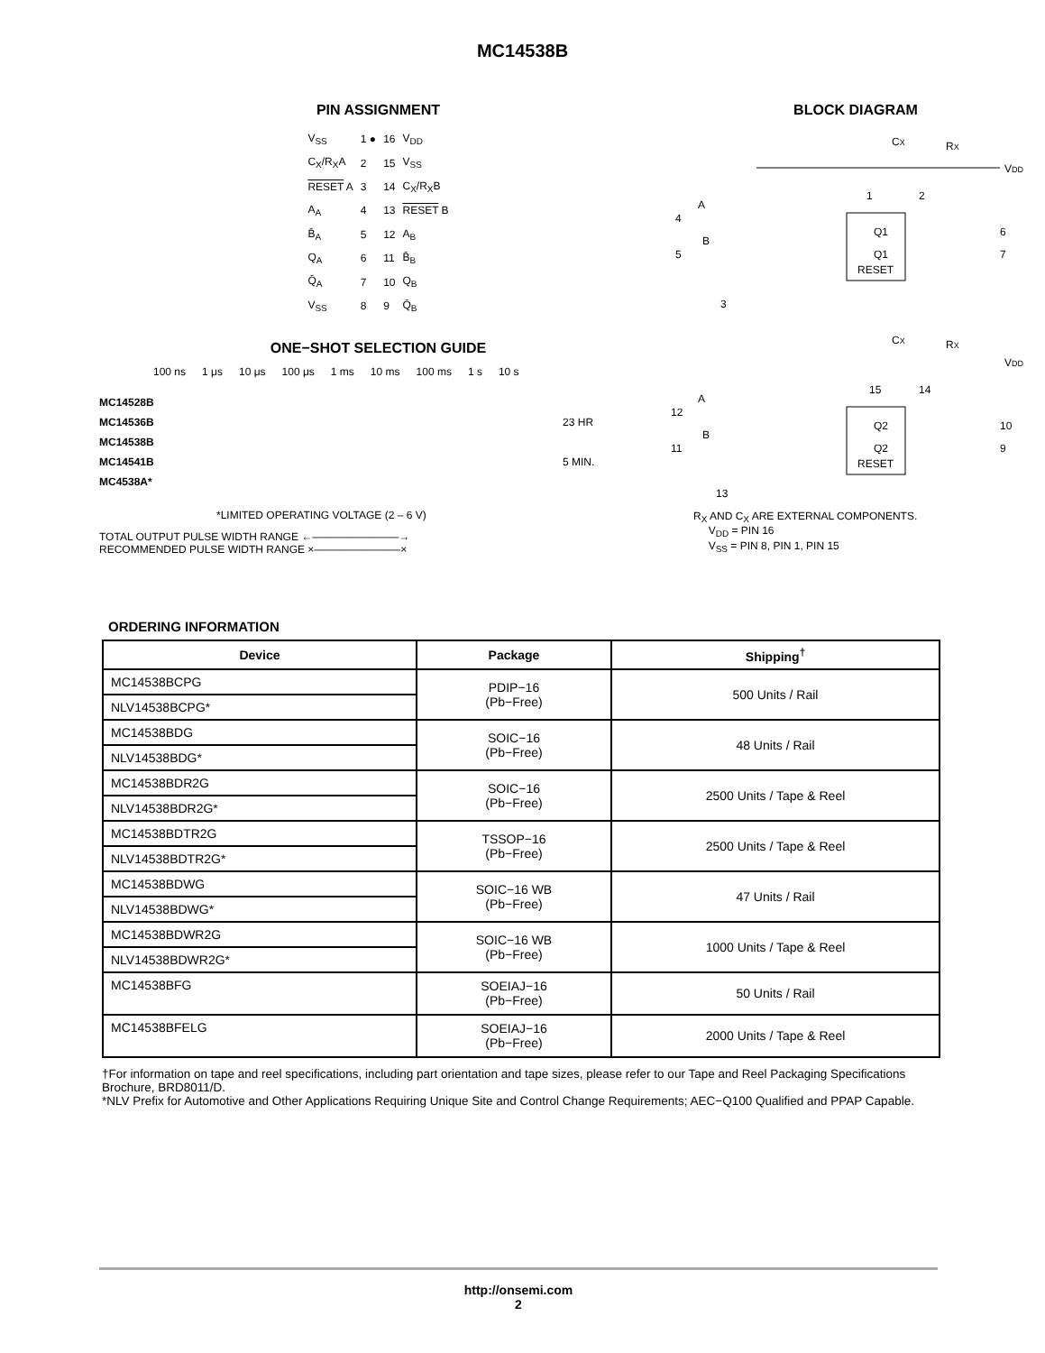MC14538B
PIN ASSIGNMENT
| V<sub>SS</sub> | 1 ● | 16 | V<sub>DD</sub> |
| C<sub>X</sub>/R<sub>X</sub>A | 2 | 15 | V<sub>SS</sub> |
| RESET A | 3 | 14 | C<sub>X</sub>/R<sub>X</sub>B |
| A<sub>A</sub> | 4 | 13 | RESET B |
| B̄<sub>A</sub> | 5 | 12 | A<sub>B</sub> |
| Q<sub>A</sub> | 6 | 11 | B̄<sub>B</sub> |
| Q̄<sub>A</sub> | 7 | 10 | Q<sub>B</sub> |
| V<sub>SS</sub> | 8 | 9 | Q̄<sub>B</sub> |
ONE−SHOT SELECTION GUIDE
100 ns 1 μs 10 μs 100 μs 1 ms 10 ms 100 ms 1 s 10 s
MC14528B
MC14536B 23 HR
MC14538B
MC14541B 5 MIN.
MC4538A*
*LIMITED OPERATING VOLTAGE (2 – 6 V)
TOTAL OUTPUT PULSE WIDTH RANGE ←————————→
RECOMMENDED PULSE WIDTH RANGE ×————————×
BLOCK DIAGRAM
CX
RX
VDD
Q1
Q1
RESET
4
A
5
B
3
6
7
1
2
Q2
Q2
RESET
CX
RX
VDD
15
14
12
A
11
B
13
10
9
R<sub>X</sub> AND C<sub>X</sub> ARE EXTERNAL COMPONENTS.
V<sub>DD</sub> = PIN 16
V<sub>SS</sub> = PIN 8, PIN 1, PIN 15
ORDERING INFORMATION
| Device | Package | Shipping<sup>†</sup> |
| --- | --- | --- |
| MC14538BCPG | PDIP−16 (Pb−Free) | 500 Units / Rail |
| NLV14538BCPG* | | |
| MC14538BDG | SOIC−16 (Pb−Free) | 48 Units / Rail |
| NLV14538BDG* | | |
| MC14538BDR2G | SOIC−16 (Pb−Free) | 2500 Units / Tape & Reel |
| NLV14538BDR2G* | | |
| MC14538BDTR2G | TSSOP−16 (Pb−Free) | 2500 Units / Tape & Reel |
| NLV14538BDTR2G* | | |
| MC14538BDWG | SOIC−16 WB (Pb−Free) | 47 Units / Rail |
| NLV14538BDWG* | | |
| MC14538BDWR2G | SOIC−16 WB (Pb−Free) | 1000 Units / Tape & Reel |
| NLV14538BDWR2G* | | |
| MC14538BFG | SOEIAJ−16 (Pb−Free) | 50 Units / Rail |
| MC14538BFELG | SOEIAJ−16 (Pb−Free) | 2000 Units / Tape & Reel |
†For information on tape and reel specifications, including part orientation and tape sizes, please refer to our Tape and Reel Packaging Specifications Brochure, BRD8011/D.
*NLV Prefix for Automotive and Other Applications Requiring Unique Site and Control Change Requirements; AEC−Q100 Qualified and PPAP Capable.
http://onsemi.com
2